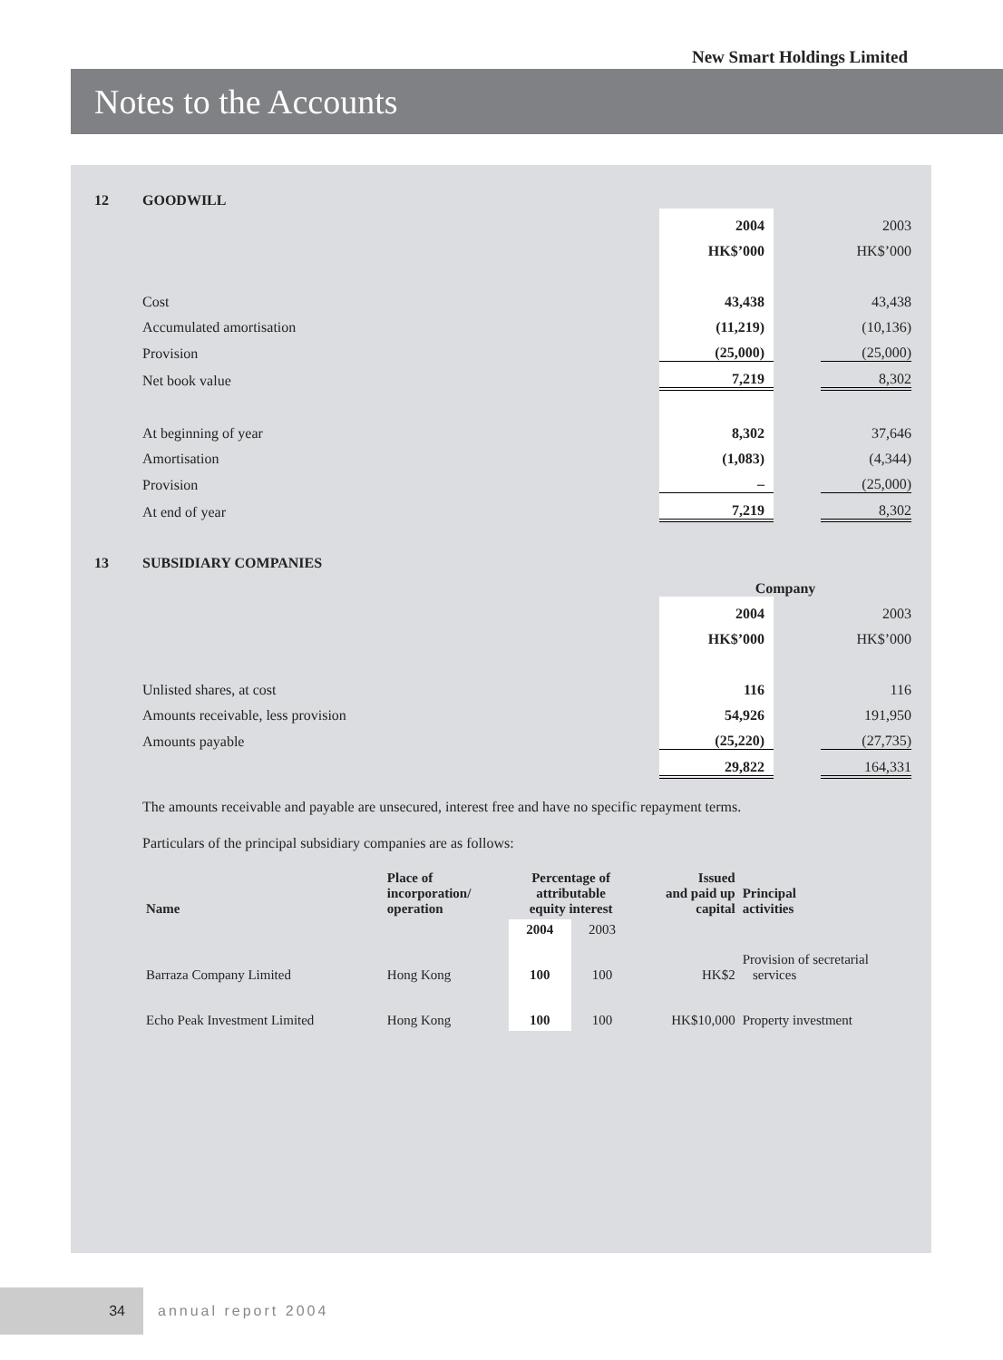New Smart Holdings Limited
Notes to the Accounts
12 GOODWILL
| | 2004 | | 2003 |
| | HK$’000 | | HK$’000 |
| Cost | 43,438 | | 43,438 |
| Accumulated amortisation | (11,219) | | (10,136) |
| Provision | (25,000) | | (25,000) |
| Net book value | 7,219 | | 8,302 |
| At beginning of year | 8,302 | | 37,646 |
| Amortisation | (1,083) | | (4,344) |
| Provision | – | | (25,000) |
| At end of year | 7,219 | | 8,302 |
13 SUBSIDIARY COMPANIES
| | Company | | |
| | 2004 | | 2003 |
| | HK$’000 | | HK$’000 |
| Unlisted shares, at cost | 116 | | 116 |
| Amounts receivable, less provision | 54,926 | | 191,950 |
| Amounts payable | (25,220) | | (27,735) |
| | 29,822 | | 164,331 |
The amounts receivable and payable are unsecured, interest free and have no specific repayment terms.
Particulars of the principal subsidiary companies are as follows:
| Name | Place of incorporation/ operation | Percentage of attributable equity interest | | Issued and paid up capital | Principal activities |
| --- | --- | --- | --- | --- | --- |
| | | 2004 | 2003 | | |
| Barraza Company Limited | Hong Kong | 100 | 100 | HK$2 | Provision of secretarial services |
| Echo Peak Investment Limited | Hong Kong | 100 | 100 | HK$10,000 | Property investment |
34
annual report 2004